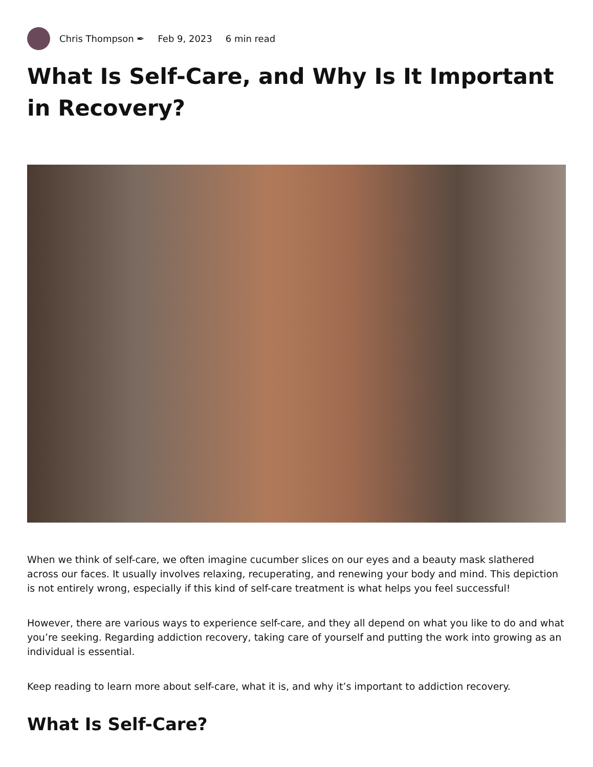Chris Thompson ✒ Feb 9, 2023 6 min read
What Is Self-Care, and Why Is It Important in Recovery?
When we think of self-care, we often imagine cucumber slices on our eyes and a beauty mask slathered across our faces. It usually involves relaxing, recuperating, and renewing your body and mind. This depiction is not entirely wrong, especially if this kind of self-care treatment is what helps you feel successful!
However, there are various ways to experience self-care, and they all depend on what you like to do and what you’re seeking. Regarding addiction recovery, taking care of yourself and putting the work into growing as an individual is essential.
Keep reading to learn more about self-care, what it is, and why it’s important to addiction recovery.
What Is Self-Care?